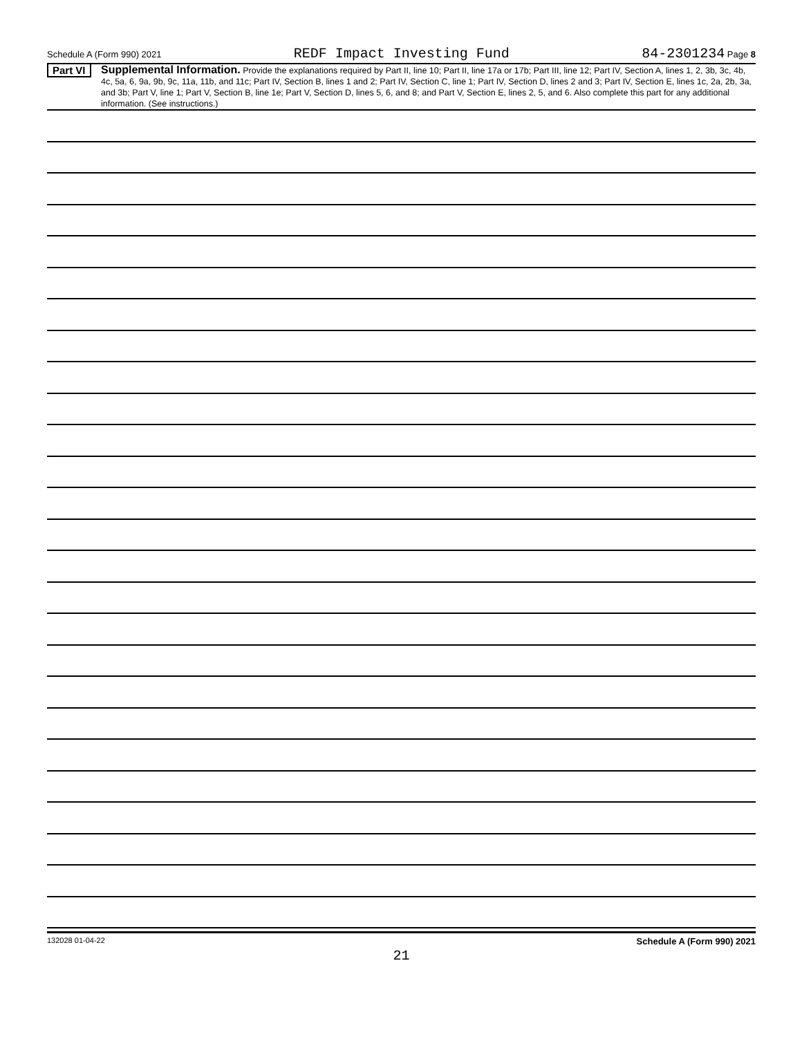Schedule A (Form 990) 2021 REDF Impact Investing Fund 84-2301234 Page 8
Part VI
Supplemental Information. Provide the explanations required by Part II, line 10; Part II, line 17a or 17b; Part III, line 12; Part IV, Section A, lines 1, 2, 3b, 3c, 4b, 4c, 5a, 6, 9a, 9b, 9c, 11a, 11b, and 11c; Part IV, Section B, lines 1 and 2; Part IV, Section C, line 1; Part IV, Section D, lines 2 and 3; Part IV, Section E, lines 1c, 2a, 2b, 3a, and 3b; Part V, line 1; Part V, Section B, line 1e; Part V, Section D, lines 5, 6, and 8; and Part V, Section E, lines 2, 5, and 6. Also complete this part for any additional information. (See instructions.)
132028 01-04-22 Schedule A (Form 990) 2021
21